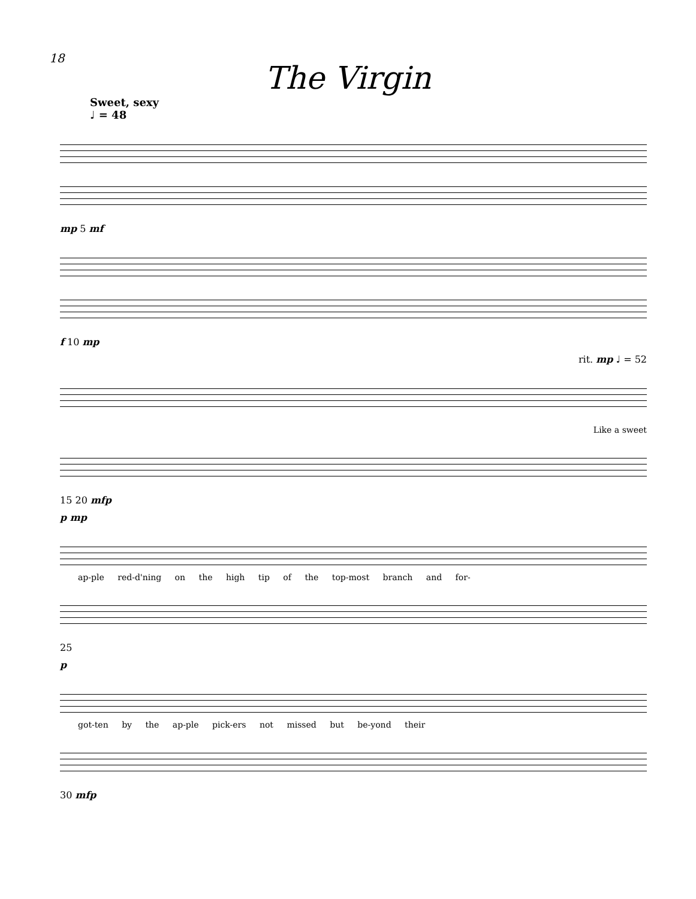18
The Virgin
Sweet, sexy
♩ = 48
mp 5 mf
f 10 mp
rit. mp ♩ = 52
Like a sweet
15 20 mfp
p mp
ap-ple red-d'ning on the high tip of the top-most branch and for-
25
p
got-ten by the ap-ple pick-ers not missed but be-yond their
30 mfp